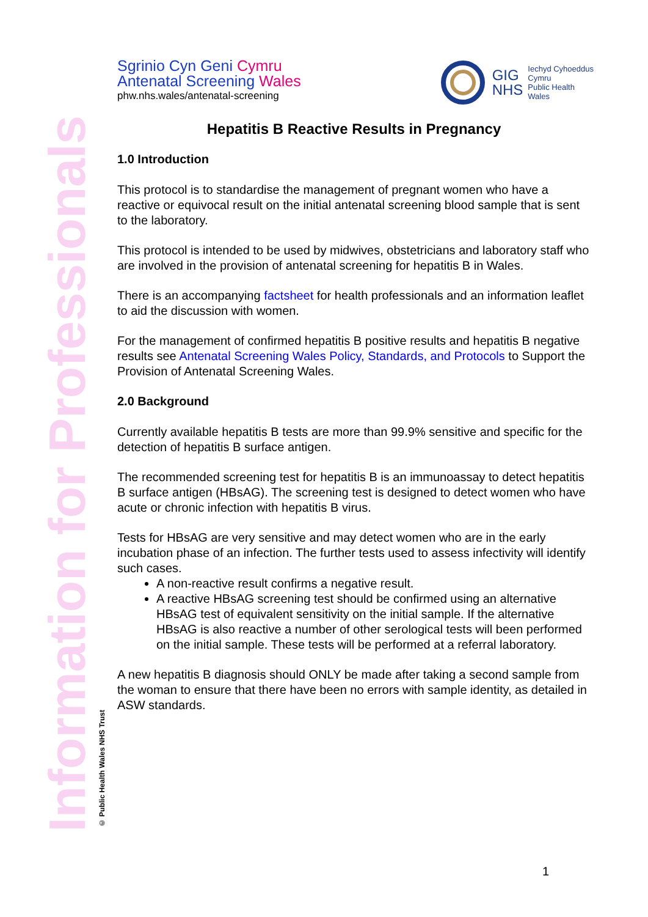Sgrinio Cyn Geni Cymru
Antenatal Screening Wales
phw.nhs.wales/antenatal-screening
GIG
NHS
Iechyd Cyhoeddus
Cymru
Public Health
Wales
Information for Professionals
© Public Health Wales NHS Trust
Hepatitis B Reactive Results in Pregnancy
1.0 Introduction
This protocol is to standardise the management of pregnant women who have a reactive or equivocal result on the initial antenatal screening blood sample that is sent to the laboratory.
This protocol is intended to be used by midwives, obstetricians and laboratory staff who are involved in the provision of antenatal screening for hepatitis B in Wales.
There is an accompanying factsheet for health professionals and an information leaflet to aid the discussion with women.
For the management of confirmed hepatitis B positive results and hepatitis B negative results see Antenatal Screening Wales Policy, Standards, and Protocols to Support the Provision of Antenatal Screening Wales.
2.0 Background
Currently available hepatitis B tests are more than 99.9% sensitive and specific for the detection of hepatitis B surface antigen.
The recommended screening test for hepatitis B is an immunoassay to detect hepatitis B surface antigen (HBsAG). The screening test is designed to detect women who have acute or chronic infection with hepatitis B virus.
Tests for HBsAG are very sensitive and may detect women who are in the early incubation phase of an infection. The further tests used to assess infectivity will identify such cases.
A non-reactive result confirms a negative result.
A reactive HBsAG screening test should be confirmed using an alternative HBsAG test of equivalent sensitivity on the initial sample. If the alternative HBsAG is also reactive a number of other serological tests will been performed on the initial sample. These tests will be performed at a referral laboratory.
A new hepatitis B diagnosis should ONLY be made after taking a second sample from the woman to ensure that there have been no errors with sample identity, as detailed in ASW standards.
1